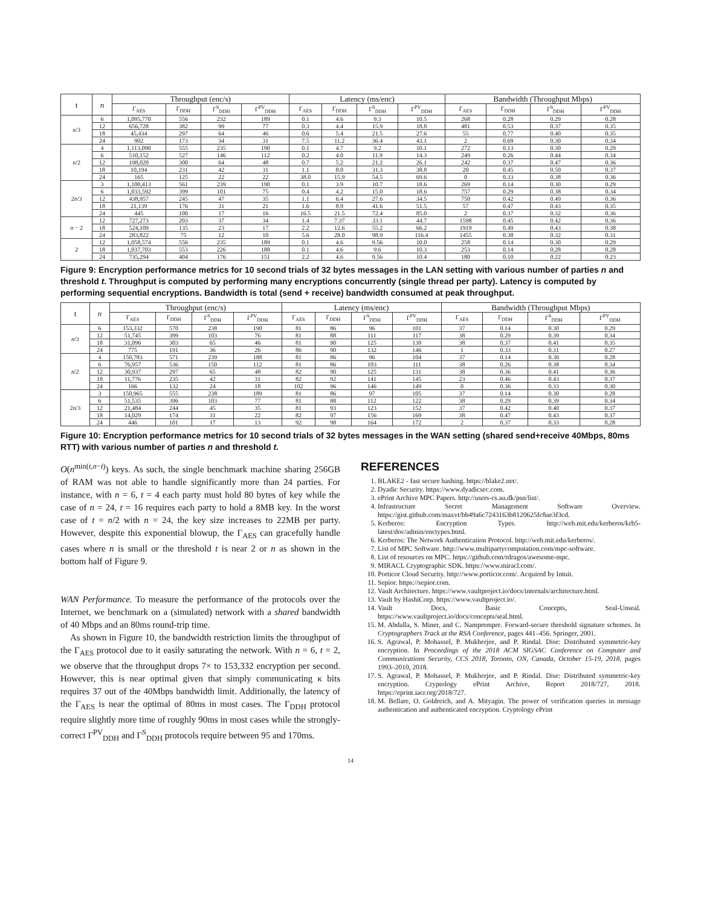| t | n | Throughput (enc/s) | | | | Latency (ms/enc) | | | | Bandwidth (Throughput Mbps) | | | |
| --- | --- | --- | --- | --- | --- | --- | --- | --- | --- | --- | --- | --- | --- |
| | | Γ<sub>AES</sub> | Γ<sub>DDH</sub> | Γ<sup>S</sup><sub>DDH</sub> | Γ<sup>PV</sup><sub>DDH</sub> | Γ<sub>AES</sub> | Γ<sub>DDH</sub> | Γ<sup>S</sup><sub>DDH</sub> | Γ<sup>PV</sup><sub>DDH</sub> | Γ<sub>AES</sub> | Γ<sub>DDH</sub> | Γ<sup>S</sup><sub>DDH</sub> | Γ<sup>PV</sup><sub>DDH</sub> |
| n /3 | 6 | 1,095,770 | 556 | 232 | 189 | 0.1 | 4.6 | 9.3 | 10.5 | 268 | 0.28 | 0.29 | 0.28 |
| | 12 | 656,728 | 382 | 99 | 77 | 0.3 | 4.4 | 15.9 | 18.8 | 481 | 0.53 | 0.37 | 0.35 |
| | 18 | 45,434 | 297 | 64 | 46 | 0.6 | 5.4 | 21.5 | 27.6 | 55 | 0.77 | 0.40 | 0.35 |
| | 24 | 902 | 173 | 34 | 31 | 7.5 | 11.2 | 36.4 | 43.1 | 2 | 0.69 | 0.30 | 0.34 |
| n /2 | 4 | 1,113,090 | 555 | 235 | 190 | 0.1 | 4.7 | 9.2 | 10.1 | 272 | 0.13 | 0.30 | 0.29 |
| | 6 | 510,152 | 527 | 146 | 112 | 0.2 | 4.0 | 11.9 | 14.3 | 249 | 0.26 | 0.44 | 0.34 |
| | 12 | 198,020 | 300 | 64 | 48 | 0.7 | 5.2 | 21.2 | 26.1 | 242 | 0.37 | 0.47 | 0.36 |
| | 18 | 10,194 | 231 | 42 | 31 | 1.1 | 8.0 | 31.3 | 38.8 | 20 | 0.45 | 0.50 | 0.37 |
| | 24 | 165 | 125 | 22 | 22 | 38.0 | 15.9 | 54.5 | 69.6 | 0 | 0.33 | 0.38 | 0.36 |
| 2 n /3 | 3 | 1,100,413 | 561 | 239 | 190 | 0.1 | 3.9 | 10.7 | 18.6 | 269 | 0.14 | 0.30 | 0.29 |
| | 6 | 1,033,592 | 399 | 101 | 75 | 0.4 | 4.2 | 15.0 | 18.6 | 757 | 0.29 | 0.38 | 0.34 |
| | 12 | 438,957 | 245 | 47 | 35 | 1.1 | 6.4 | 27.6 | 34.5 | 750 | 0.42 | 0.49 | 0.36 |
| | 18 | 21,139 | 176 | 31 | 21 | 1.6 | 8.9 | 41.6 | 51.5 | 57 | 0.47 | 0.43 | 0.35 |
| | 24 | 445 | 100 | 17 | 16 | 16.5 | 21.5 | 72.4 | 85.0 | 2 | 0.37 | 0.32 | 0.36 |
| n − 2 | 12 | 727,273 | 203 | 37 | 34 | 1.4 | 7.37 | 33.1 | 44.7 | 1598 | 0.45 | 0.42 | 0.36 |
| | 18 | 524,109 | 135 | 23 | 17 | 2.2 | 12.6 | 55.2 | 66.2 | 1919 | 0.49 | 0.43 | 0.38 |
| | 24 | 283,822 | 75 | 12 | 10 | 5.6 | 28.0 | 98.9 | 116.4 | 1455 | 0.38 | 0.32 | 0.31 |
| 2 | 12 | 1,058,574 | 556 | 235 | 189 | 0.1 | 4.6 | 9.56 | 10.0 | 258 | 0.14 | 0.30 | 0.29 |
| | 18 | 1,037,703 | 553 | 226 | 188 | 0.1 | 4.6 | 9.6 | 10.3 | 253 | 0.14 | 0.28 | 0.28 |
| | 24 | 735,294 | 404 | 176 | 151 | 2.2 | 4.6 | 9.56 | 10.4 | 180 | 0.10 | 0.22 | 0.23 |
Figure 9: Encryption performance metrics for 10 second trials of 32 bytes messages in the LAN setting with various number of parties n and threshold t. Throughput is computed by performing many encryptions concurrently (single thread per party). Latency is computed by performing sequential encryptions. Bandwidth is total (send + receive) bandwidth consumed at peak throughput.
| t | n | Throughput (enc/s) | | | | Latency (ms/enc) | | | | Bandwidth (Throughput Mbps) | | | |
| --- | --- | --- | --- | --- | --- | --- | --- | --- | --- | --- | --- | --- | --- |
| | | Γ<sub>AES</sub> | Γ<sub>DDH</sub> | Γ<sup>S</sup><sub>DDH</sub> | Γ<sup>PV</sup><sub>DDH</sub> | Γ<sub>AES</sub> | Γ<sub>DDH</sub> | Γ<sup>S</sup><sub>DDH</sub> | Γ<sup>PV</sup><sub>DDH</sub> | Γ<sub>AES</sub> | Γ<sub>DDH</sub> | Γ<sup>S</sup><sub>DDH</sub> | Γ<sup>PV</sup><sub>DDH</sub> |
| n /3 | 6 | 153,332 | 570 | 238 | 190 | 81 | 86 | 96 | 101 | 37 | 0.14 | 0.30 | 0.29 |
| | 12 | 51,745 | 399 | 103 | 76 | 81 | 88 | 111 | 117 | 38 | 0.29 | 0.39 | 0.34 |
| | 18 | 31,096 | 303 | 65 | 46 | 81 | 90 | 125 | 139 | 38 | 0.37 | 0.41 | 0.35 |
| | 24 | 775 | 191 | 36 | 26 | 86 | 90 | 132 | 146 | 1 | 0.33 | 0.31 | 0.27 |
| n /2 | 4 | 150,783 | 571 | 239 | 188 | 81 | 86 | 96 | 104 | 37 | 0.14 | 0.30 | 0.28 |
| | 6 | 76,957 | 536 | 150 | 112 | 81 | 86 | 103 | 111 | 38 | 0.26 | 0.38 | 0.34 |
| | 12 | 30,937 | 297 | 65 | 48 | 82 | 90 | 125 | 131 | 38 | 0.36 | 0.41 | 0.36 |
| | 18 | 11,776 | 235 | 42 | 31 | 82 | 92 | 141 | 145 | 23 | 0.46 | 0.43 | 0.37 |
| | 24 | 166 | 132 | 24 | 18 | 102 | 96 | 146 | 149 | 0 | 0.36 | 0.33 | 0.30 |
| 2 n /3 | 3 | 150,965 | 555 | 238 | 189 | 81 | 86 | 97 | 105 | 37 | 0.14 | 0.30 | 0.28 |
| | 6 | 51,535 | 396 | 103 | 77 | 81 | 88 | 112 | 122 | 38 | 0.29 | 0.39 | 0.34 |
| | 12 | 21,484 | 244 | 45 | 35 | 81 | 93 | 123 | 152 | 37 | 0.42 | 0.40 | 0.37 |
| | 18 | 14,029 | 174 | 31 | 22 | 82 | 97 | 156 | 169 | 38 | 0.47 | 0.43 | 0.37 |
| | 24 | 446 | 101 | 17 | 13 | 92 | 98 | 164 | 172 | 2 | 0.37 | 0.33 | 0.28 |
Figure 10: Encryption performance metrics for 10 second trials of 32 bytes messages in the WAN setting (shared send+receive 40Mbps, 80ms RTT) with various number of parties n and threshold t.
O(n<sup>min(t,n−t)</sup>) keys. As such, the single benchmark machine sharing 256GB of RAM was not able to handle significantly more than 24 parties. For instance, with n = 6, t = 4 each party must hold 80 bytes of key while the case of n = 24, t = 16 requires each party to hold a 8MB key. In the worst case of t = n/2 with n = 24, the key size increases to 22MB per party. However, despite this exponential blowup, the Γ<sub>AES</sub> can gracefully handle cases where n is small or the threshold t is near 2 or n as shown in the bottom half of Figure 9.
WAN Performance. To measure the performance of the protocols over the Internet, we benchmark on a (simulated) network with a shared bandwidth of 40 Mbps and an 80ms round-trip time.
As shown in Figure 10, the bandwidth restriction limits the throughput of the Γ<sub>AES</sub> protocol due to it easily saturating the network. With n = 6, t = 2, we observe that the throughput drops 7× to 153,332 encryption per second. However, this is near optimal given that simply communicating κ bits requires 37 out of the 40Mbps bandwidth limit. Additionally, the latency of the Γ<sub>AES</sub> is near the optimal of 80ms in most cases. The Γ<sub>DDH</sub> protocol require slightly more time of roughly 90ms in most cases while the strongly-correct Γ<sup>PV</sup><sub>DDH</sub> and Γ<sup>S</sup><sub>DDH</sub> protocols require between 95 and 170ms.
REFERENCES
1. BLAKE2 - fast secure hashing. https://blake2.net/.
2. Dyadic Security. https://www.dyadicsec.com.
3. ePrint Archive MPC Papers. http://users-cs.au.dk/psn/list/.
4. Infrastructure Secret Management Software Overview. https://gist.github.com/maxvt/bb49a6c7243163b8120625fc8ae3f3cd.
5. Kerberos: Encryption Types. http://web.mit.edu/kerberos/krb5-latest/doc/admin/enctypes.html.
6. Kerberos: The Network Authentication Protocol. http://web.mit.edu/kerberos/.
7. List of MPC Software. http://www.multipartycomputation.com/mpc-software.
8. List of resources on MPC. https://github.com/rdragos/awesome-mpc.
9. MIRACL Cryptographic SDK. https://www.miracl.com/.
10. Porticor Cloud Security. http://www.porticor.com/. Acquired by Intuit.
11. Sepior. https://sepior.com.
12. Vault Architecture. https://www.vaultproject.io/docs/internals/architecture.html.
13. Vault by HashiCorp. https://www.vaultproject.io/.
14. Vault Docs, Basic Concepts, Seal-Unseal. https://www.vaultproject.io/docs/concepts/seal.html.
15. M. Abdalla, S. Miner, and C. Namprempre. Forward-secure threshold signature schemes. In Cryptographers Track at the RSA Conference, pages 441–456. Springer, 2001.
16. S. Agrawal, P. Mohassel, P. Mukherjee, and P. Rindal. Dise: Distributed symmetric-key encryption. In Proceedings of the 2018 ACM SIGSAC Conference on Computer and Communications Security, CCS 2018, Toronto, ON, Canada, October 15-19, 2018, pages 1993–2010, 2018.
17. S. Agrawal, P. Mohassel, P. Mukherjee, and P. Rindal. Dise: Distributed symmetric-key encryption. Cryptology ePrint Archive, Report 2018/727, 2018. https://eprint.iacr.org/2018/727.
18. M. Bellare, O. Goldreich, and A. Mityagin. The power of verification queries in message authentication and authenticated encryption. Cryptology ePrint
14